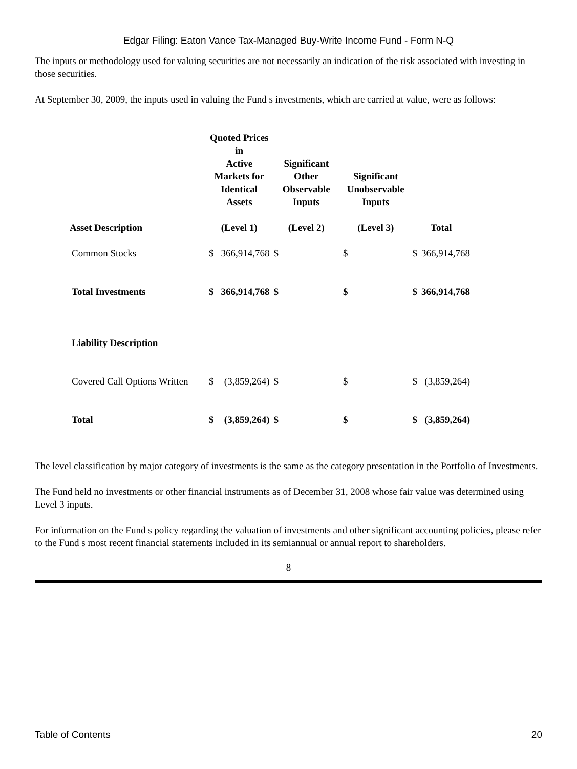Edgar Filing: Eaton Vance Tax-Managed Buy-Write Income Fund - Form N-Q
The inputs or methodology used for valuing securities are not necessarily an indication of the risk associated with investing in those securities.
At September 30, 2009, the inputs used in valuing the Fund s investments, which are carried at value, were as follows:
| | Quoted Prices in Active Markets for Identical Assets | | Significant Other Observable Inputs | | Significant Unobservable Inputs | | | |
| --- | --- | --- | --- | --- | --- | --- | --- | --- |
| Asset Description | (Level 1) | | (Level 2) | | (Level 3) | | Total | |
| Common Stocks | $ | 366,914,768 | $ | | $ | | $ | 366,914,768 |
| Total Investments | $ | 366,914,768 | $ | | $ | | $ | 366,914,768 |
| Liability Description | | | | | | | | |
| Covered Call Options Written | $ | (3,859,264) | $ | | $ | | $ | (3,859,264) |
| Total | $ | (3,859,264) | $ | | $ | | $ | (3,859,264) |
The level classification by major category of investments is the same as the category presentation in the Portfolio of Investments.
The Fund held no investments or other financial instruments as of December 31, 2008 whose fair value was determined using Level 3 inputs.
For information on the Fund s policy regarding the valuation of investments and other significant accounting policies, please refer to the Fund s most recent financial statements included in its semiannual or annual report to shareholders.
8
Table of Contents 20